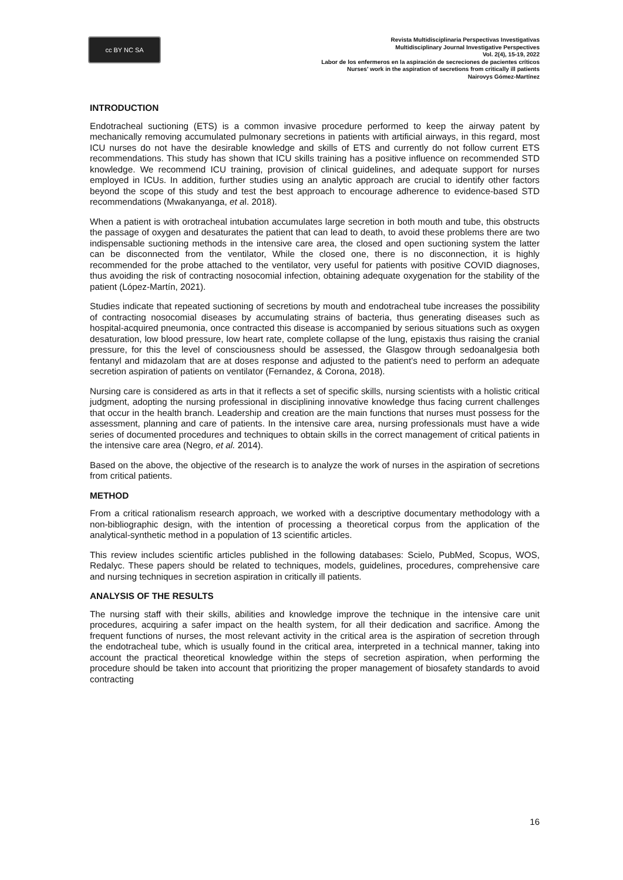cc BY NC SA
Revista Multidisciplinaria Perspectivas Investigativas
Multidisciplinary Journal Investigative Perspectives
Vol. 2(4), 15-19, 2022
Labor de los enfermeros en la aspiración de secreciones de pacientes críticos
Nurses' work in the aspiration of secretions from critically ill patients
Nairovys Gómez-Martínez
INTRODUCTION
Endotracheal suctioning (ETS) is a common invasive procedure performed to keep the airway patent by mechanically removing accumulated pulmonary secretions in patients with artificial airways, in this regard, most ICU nurses do not have the desirable knowledge and skills of ETS and currently do not follow current ETS recommendations. This study has shown that ICU skills training has a positive influence on recommended STD knowledge. We recommend ICU training, provision of clinical guidelines, and adequate support for nurses employed in ICUs. In addition, further studies using an analytic approach are crucial to identify other factors beyond the scope of this study and test the best approach to encourage adherence to evidence-based STD recommendations (Mwakanyanga, et al. 2018).
When a patient is with orotracheal intubation accumulates large secretion in both mouth and tube, this obstructs the passage of oxygen and desaturates the patient that can lead to death, to avoid these problems there are two indispensable suctioning methods in the intensive care area, the closed and open suctioning system the latter can be disconnected from the ventilator, While the closed one, there is no disconnection, it is highly recommended for the probe attached to the ventilator, very useful for patients with positive COVID diagnoses, thus avoiding the risk of contracting nosocomial infection, obtaining adequate oxygenation for the stability of the patient (López-Martín, 2021).
Studies indicate that repeated suctioning of secretions by mouth and endotracheal tube increases the possibility of contracting nosocomial diseases by accumulating strains of bacteria, thus generating diseases such as hospital-acquired pneumonia, once contracted this disease is accompanied by serious situations such as oxygen desaturation, low blood pressure, low heart rate, complete collapse of the lung, epistaxis thus raising the cranial pressure, for this the level of consciousness should be assessed, the Glasgow through sedoanalgesia both fentanyl and midazolam that are at doses response and adjusted to the patient's need to perform an adequate secretion aspiration of patients on ventilator (Fernandez, & Corona, 2018).
Nursing care is considered as arts in that it reflects a set of specific skills, nursing scientists with a holistic critical judgment, adopting the nursing professional in disciplining innovative knowledge thus facing current challenges that occur in the health branch. Leadership and creation are the main functions that nurses must possess for the assessment, planning and care of patients. In the intensive care area, nursing professionals must have a wide series of documented procedures and techniques to obtain skills in the correct management of critical patients in the intensive care area (Negro, et al. 2014).
Based on the above, the objective of the research is to analyze the work of nurses in the aspiration of secretions from critical patients.
METHOD
From a critical rationalism research approach, we worked with a descriptive documentary methodology with a non-bibliographic design, with the intention of processing a theoretical corpus from the application of the analytical-synthetic method in a population of 13 scientific articles.
This review includes scientific articles published in the following databases: Scielo, PubMed, Scopus, WOS, Redalyc. These papers should be related to techniques, models, guidelines, procedures, comprehensive care and nursing techniques in secretion aspiration in critically ill patients.
ANALYSIS OF THE RESULTS
The nursing staff with their skills, abilities and knowledge improve the technique in the intensive care unit procedures, acquiring a safer impact on the health system, for all their dedication and sacrifice. Among the frequent functions of nurses, the most relevant activity in the critical area is the aspiration of secretion through the endotracheal tube, which is usually found in the critical area, interpreted in a technical manner, taking into account the practical theoretical knowledge within the steps of secretion aspiration, when performing the procedure should be taken into account that prioritizing the proper management of biosafety standards to avoid contracting
16